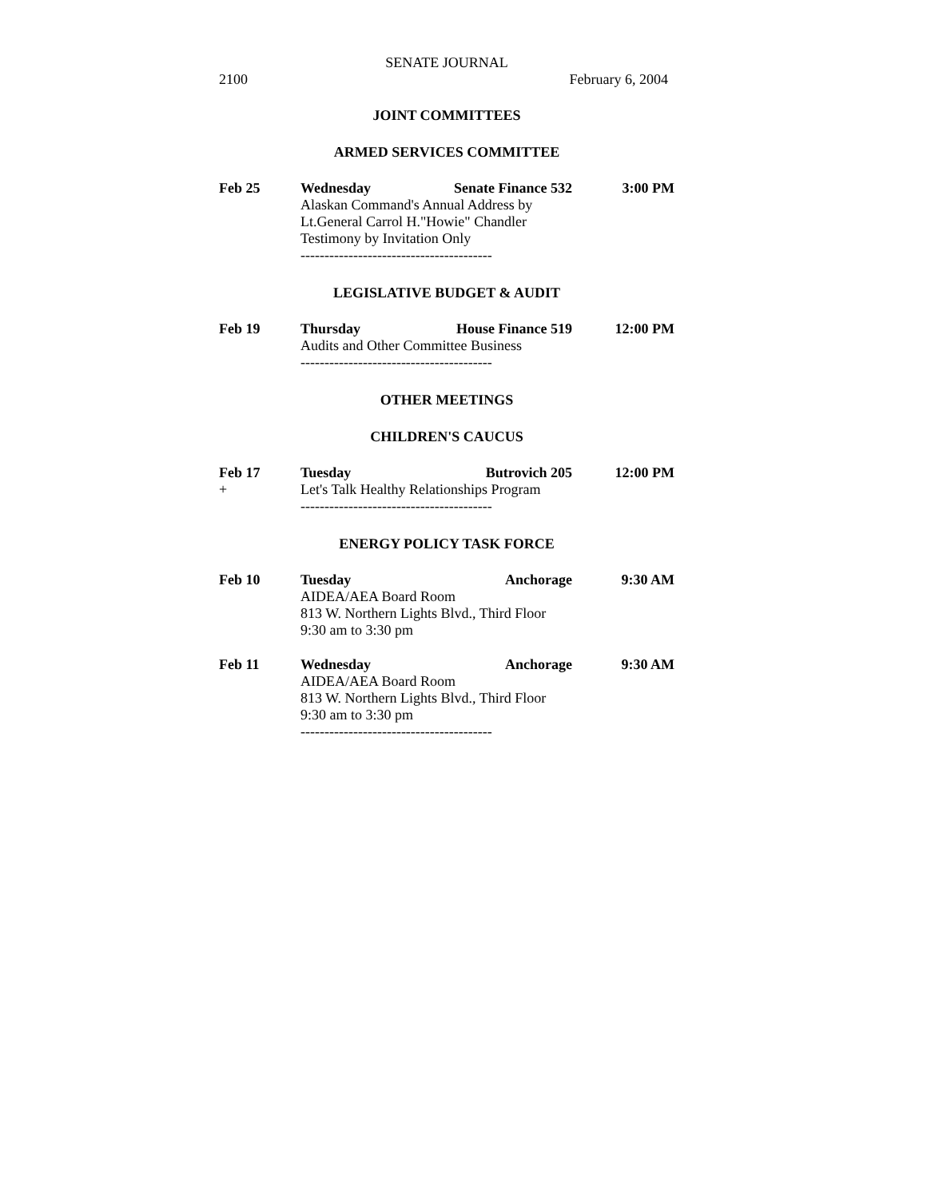SENATE JOURNAL
2100 February 6, 2004
JOINT COMMITTEES
ARMED SERVICES COMMITTEE
Feb 25 Wednesday Senate Finance 532 3:00 PM
Alaskan Command's Annual Address by
Lt.General Carrol H."Howie" Chandler
Testimony by Invitation Only
----------------------------------------
LEGISLATIVE BUDGET & AUDIT
Feb 19 Thursday House Finance 519 12:00 PM
Audits and Other Committee Business
----------------------------------------
OTHER MEETINGS
CHILDREN'S CAUCUS
Feb 17 Tuesday Butrovich 205 12:00 PM
+ Let's Talk Healthy Relationships Program
----------------------------------------
ENERGY POLICY TASK FORCE
Feb 10 Tuesday Anchorage 9:30 AM
AIDEA/AEA Board Room
813 W. Northern Lights Blvd., Third Floor
9:30 am to 3:30 pm
Feb 11 Wednesday Anchorage 9:30 AM
AIDEA/AEA Board Room
813 W. Northern Lights Blvd., Third Floor
9:30 am to 3:30 pm
----------------------------------------